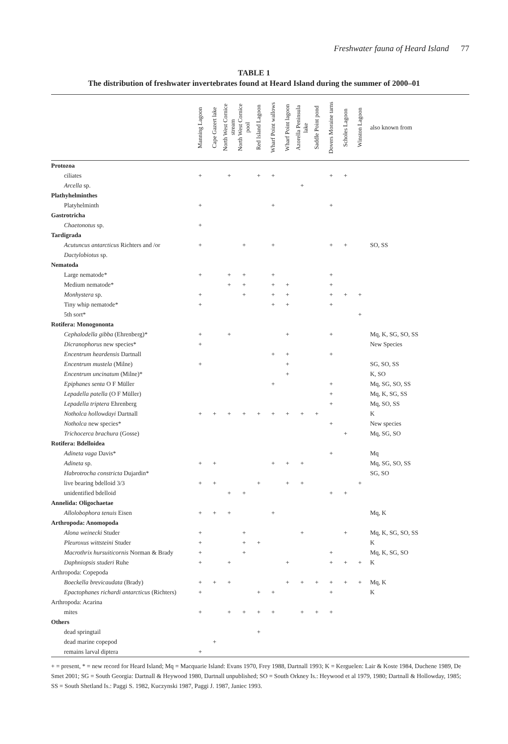Freshwater fauna of Heard Island 77
TABLE 1
The distribution of freshwater invertebrates found at Heard Island during the summer of 2000–01
| | Manning Lagoon | Cape Gazert lake | North West Cornice stream | North West Cornice pool | Red Island Lagoon | Wharf Point wallows | Wharf Point lagoon | Azorella Peninsula lake | Saddle Point pond | Dovers Moraine tarns | Scholes Lagoon | Winston Lagoon | also known from |
| --- | --- | --- | --- | --- | --- | --- | --- | --- | --- | --- | --- | --- | --- |
| Protozoa | | | | | | | | | | | | | |
| ciliates | + | | + | | + | + | | | | + | + | | |
| Arcella sp. | | | | | | | | + | | | | | |
| Plathyhelminthes | | | | | | | | | | | | | |
| Platyhelminth | + | | | | | + | | | | + | | | |
| Gastrotricha | | | | | | | | | | | | | |
| Chaetonotus sp. | + | | | | | | | | | | | | |
| Tardigrada | | | | | | | | | | | | | |
| Acutuncus antarcticus Richters and /or | + | | | + | | + | | | | + | + | | SO, SS |
| Dactylobiotus sp. | | | | | | | | | | | | | |
| Nematoda | | | | | | | | | | | | | |
| Large nematode* | + | | + | + | | + | | | | + | | | |
| Medium nematode* | | | + | + | | + | + | | | + | | | |
| Monhystera sp. | + | | | + | | + | + | | | + | + | + | |
| Tiny whip nematode* | + | | | | | + | + | | | + | | | |
| 5th sort* | | | | | | | | | | | | + | |
| Rotifera: Monogononta | | | | | | | | | | | | | |
| Cephalodella gibba (Ehrenberg)* | + | | + | | | | + | | | + | | | Mq, K, SG, SO, SS |
| Dicranophorus new species* | + | | | | | | | | | | | | New Species |
| Encentrum heardensis Dartnall | | | | | | + | + | | | + | | | |
| Encentrum mustela (Milne) | + | | | | | | + | | | | | | SG, SO, SS |
| Encentrum uncinatum (Milne)* | | | | | | | + | | | | | | K, SO |
| Epiphanes senta O F Müller | | | | | | + | | | | + | | | Mq, SG, SO, SS |
| Lepadella patella (O F Müller) | | | | | | | | | | + | | | Mq, K, SG, SS |
| Lepadella triptera Ehrenberg | | | | | | | | | | + | | | Mq, SO, SS |
| Notholca hollowdayi Dartnall | + | + | + | + | + | + | + | + | + | | | | K |
| Notholca new species* | | | | | | | | | | + | | | New species |
| Trichocerca brachura (Gosse) | | | | | | | | | | | + | | Mq, SG, SO |
| Rotifera: Bdelloidea | | | | | | | | | | | | | |
| Adineta vaga Davis* | | | | | | | | | | + | | | Mq |
| Adineta sp. | + | + | | | | + | + | + | | | | | Mq, SG, SO, SS |
| Habrotrocha constricta Dujardin* | | | | | | | | | | | | | SG, SO |
| live bearing bdelloid 3/3 | + | + | | | + | | + | + | | | | + | |
| unidentified bdelloid | | | + | + | | | | | | + | + | | |
| Annelida: Oligochaetae | | | | | | | | | | | | | |
| Allolobophora tenuis Eisen | + | + | + | | | + | | | | | | | Mq, K |
| Arthropoda: Anomopoda | | | | | | | | | | | | | |
| Alona weinecki Studer | + | | | + | | | | + | | | + | | Mq, K, SG, SO, SS |
| Pleuroxus wittsteini Studer | + | | | + | + | | | | | | | | K |
| Macrothrix hursuiticornis Norman & Brady | + | | | + | | | | | | + | | | Mq, K, SG, SO |
| Daphniopsis studeri Ruhe | + | | + | | | | + | | | + | + | + | K |
| Arthropoda: Copepoda | | | | | | | | | | | | | |
| Boeckella brevicaudata (Brady) | + | + | + | | | | + | + | + | + | + | + | Mq, K |
| Epactophanes richardi antarcticus (Richters) | + | | | | + | + | | | | + | | | K |
| Arthropoda: Acarina | | | | | | | | | | | | | |
| mites | + | | + | + | + | + | | + | + | + | | | |
| Others | | | | | | | | | | | | | |
| dead springtail | | | | | + | | | | | | | | |
| dead marine copepod | | + | | | | | | | | | | | |
| remains larval diptera | + | | | | | | | | | | | | |
+ = present, * = new record for Heard Island; Mq = Macquarie Island: Evans 1970, Frey 1988, Dartnall 1993; K = Kerguelen: Lair & Koste 1984, Duchene 1989, De Smet 2001; SG = South Georgia: Dartnall & Heywood 1980, Dartnall unpublished; SO = South Orkney Is.: Heywood et al 1979, 1980; Dartnall & Hollowday, 1985; SS = South Shetland Is.: Paggi S. 1982, Kuczynski 1987, Paggi J. 1987, Janiec 1993.